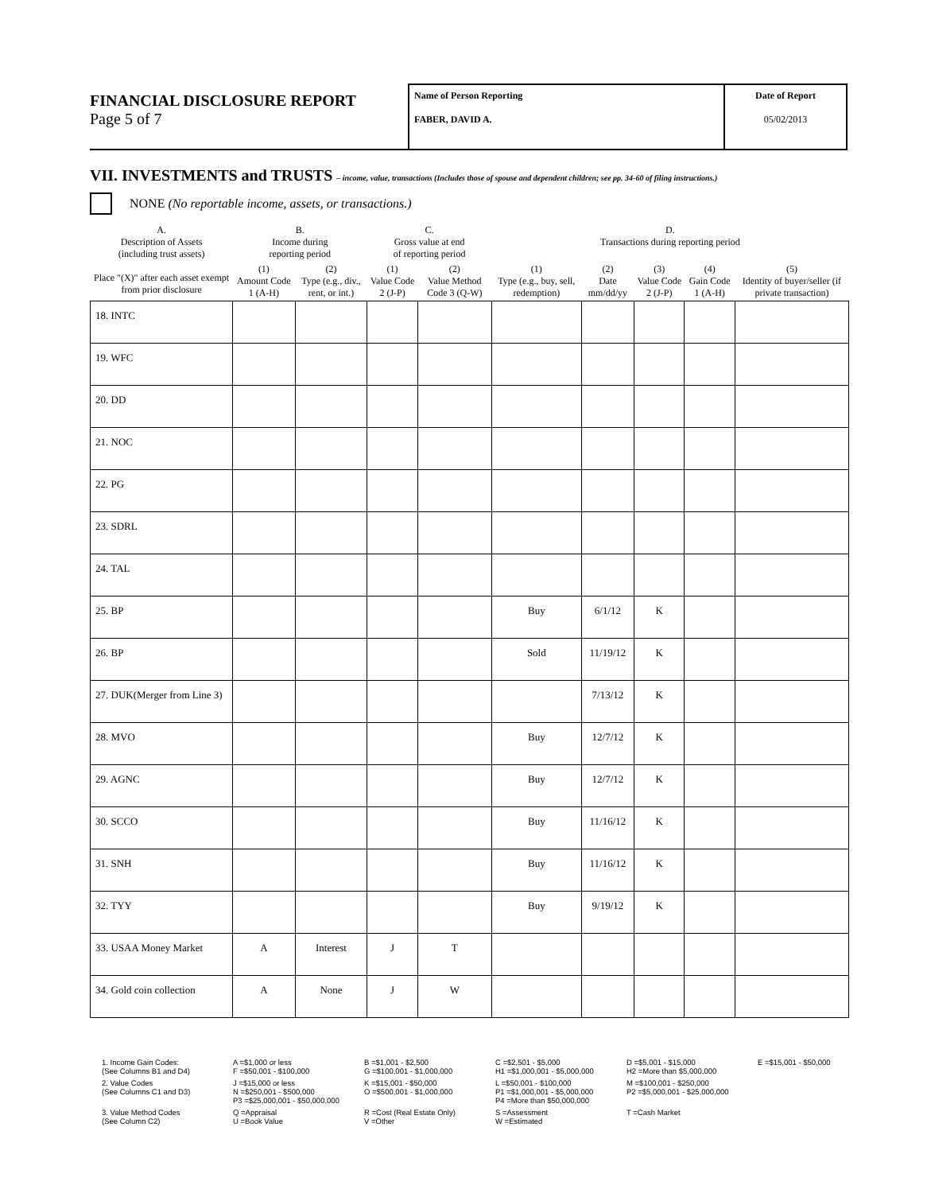FINANCIAL DISCLOSURE REPORT
Page 5 of 7
Name of Person Reporting
FABER, DAVID A.
Date of Report
05/02/2013
VII. INVESTMENTS and TRUSTS – income, value, transactions (Includes those of spouse and dependent children; see pp. 34-60 of filing instructions.)
NONE (No reportable income, assets, or transactions.)
| A. Description of Assets (including trust assets) Place "(X)" after each asset exempt from prior disclosure | B. Income during reporting period | | C. Gross value at end of reporting period | | D. Transactions during reporting period | | | | |
| --- | --- | --- | --- | --- | --- | --- | --- | --- | --- |
| | (1) Amount Code 1 (A-H) | (2) Type (e.g., div., rent, or int.) | (1) Value Code 2 (J-P) | (2) Value Method Code 3 (Q-W) | (1) Type (e.g., buy, sell, redemption) | (2) Date mm/dd/yy | (3) Value Code 2 (J-P) | (4) Gain Code 1 (A-H) | (5) Identity of buyer/seller (if private transaction) |
| 18. INTC | | | | | | | | | |
| 19. WFC | | | | | | | | | |
| 20. DD | | | | | | | | | |
| 21. NOC | | | | | | | | | |
| 22. PG | | | | | | | | | |
| 23. SDRL | | | | | | | | | |
| 24. TAL | | | | | | | | | |
| 25. BP | | | | | Buy | 6/1/12 | K | | |
| 26. BP | | | | | Sold | 11/19/12 | K | | |
| 27. DUK(Merger from Line 3) | | | | | | 7/13/12 | K | | |
| 28. MVO | | | | | Buy | 12/7/12 | K | | |
| 29. AGNC | | | | | Buy | 12/7/12 | K | | |
| 30. SCCO | | | | | Buy | 11/16/12 | K | | |
| 31. SNH | | | | | Buy | 11/16/12 | K | | |
| 32. TYY | | | | | Buy | 9/19/12 | K | | |
| 33. USAA Money Market | A | Interest | J | T | | | | | |
| 34. Gold coin collection | A | None | J | W | | | | | |
1. Income Gain Codes:
(See Columns B1 and D4)
A =$1,000 or less
F =$50,001 - $100,000
B =$1,001 - $2,500
G =$100,001 - $1,000,000
C =$2,501 - $5,000
H1 =$1,000,001 - $5,000,000
D =$5,001 - $15,000
H2 =More than $5,000,000
E =$15,001 - $50,000
2. Value Codes
(See Columns C1 and D3)
J =$15,000 or less
N =$250,001 - $500,000
P3 =$25,000,001 - $50,000,000
K =$15,001 - $50,000
O =$500,001 - $1,000,000
L =$50,001 - $100,000
P1 =$1,000,001 - $5,000,000
P4 =More than $50,000,000
M =$100,001 - $250,000
P2 =$5,000,001 - $25,000,000
3. Value Method Codes
(See Column C2)
Q =Appraisal
U =Book Value
R =Cost (Real Estate Only)
V =Other
S =Assessment
W =Estimated
T =Cash Market